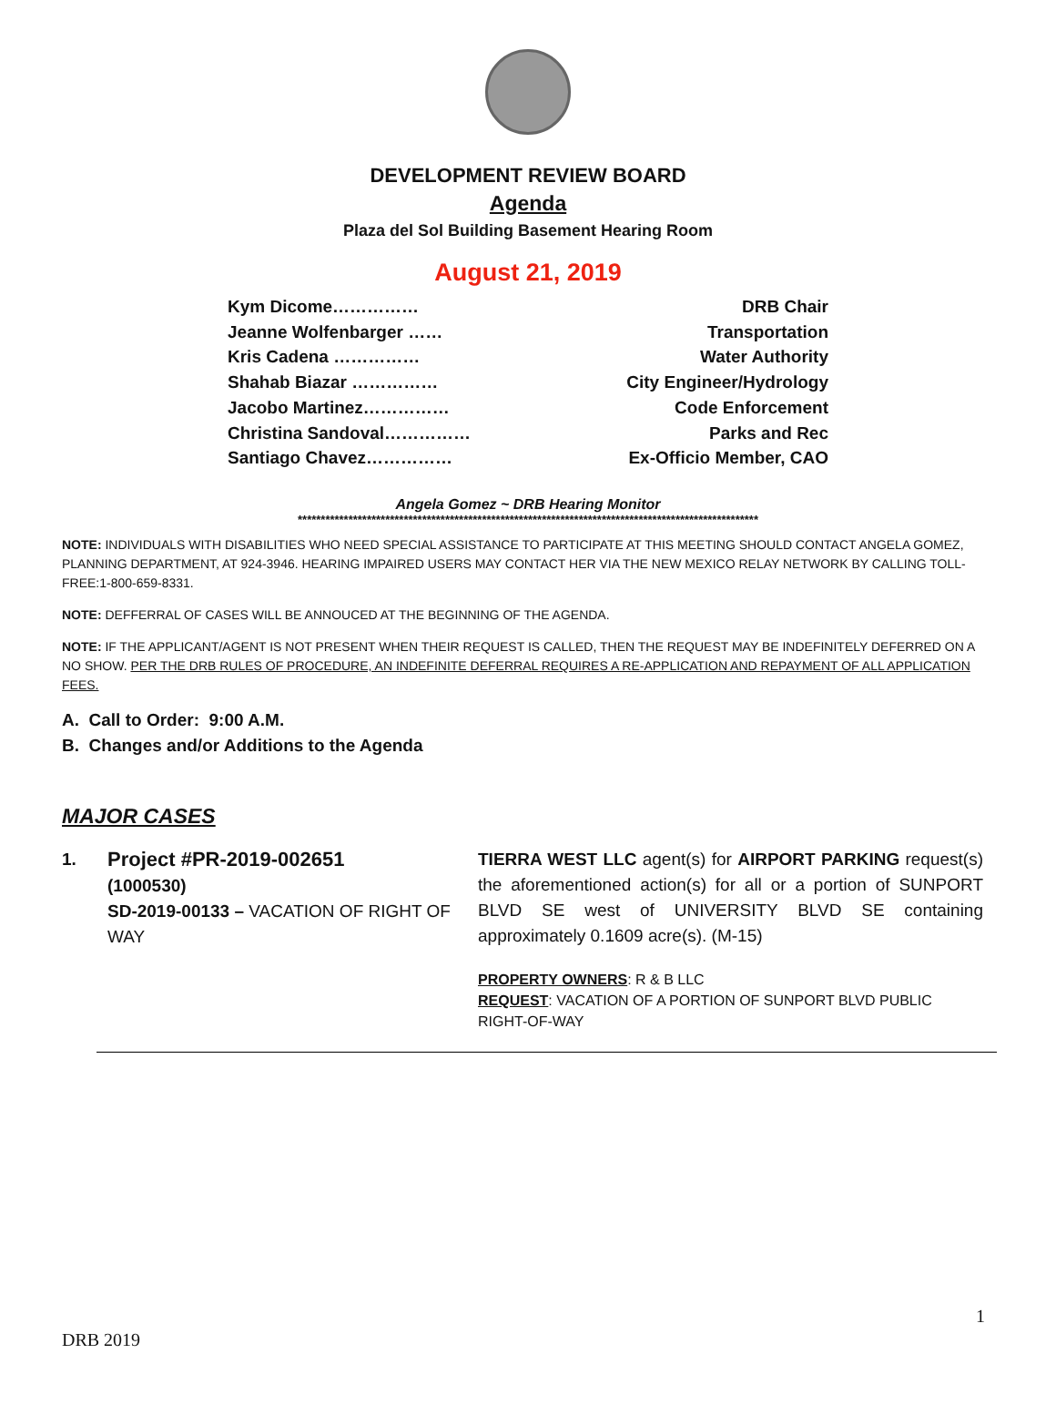DEVELOPMENT REVIEW BOARD
Agenda
Plaza del Sol Building Basement Hearing Room
August 21, 2019
Kym Dicome…………… DRB Chair
Jeanne Wolfenbarger …… Transportation
Kris Cadena …………… Water Authority
Shahab Biazar …………… City Engineer/Hydrology
Jacobo Martinez…………… Code Enforcement
Christina Sandoval…………… Parks and Rec
Santiago Chavez…………… Ex-Officio Member, CAO
Angela Gomez ~ DRB Hearing Monitor
****************************************************************************************************
NOTE: INDIVIDUALS WITH DISABILITIES WHO NEED SPECIAL ASSISTANCE TO PARTICIPATE AT THIS MEETING SHOULD CONTACT ANGELA GOMEZ, PLANNING DEPARTMENT, AT 924-3946. HEARING IMPAIRED USERS MAY CONTACT HER VIA THE NEW MEXICO RELAY NETWORK BY CALLING TOLL-FREE:1-800-659-8331.
NOTE: DEFFERRAL OF CASES WILL BE ANNOUCED AT THE BEGINNING OF THE AGENDA.
NOTE: IF THE APPLICANT/AGENT IS NOT PRESENT WHEN THEIR REQUEST IS CALLED, THEN THE REQUEST MAY BE INDEFINITELY DEFERRED ON A NO SHOW. PER THE DRB RULES OF PROCEDURE, AN INDEFINITE DEFERRAL REQUIRES A RE-APPLICATION AND REPAYMENT OF ALL APPLICATION FEES.
A. Call to Order: 9:00 A.M.
B. Changes and/or Additions to the Agenda
MAJOR CASES
1.
Project #PR-2019-002651
(1000530)
SD-2019-00133 – VACATION OF RIGHT OF WAY
TIERRA WEST LLC agent(s) for AIRPORT PARKING request(s) the aforementioned action(s) for all or a portion of SUNPORT BLVD SE west of UNIVERSITY BLVD SE containing approximately 0.1609 acre(s). (M-15)
PROPERTY OWNERS: R & B LLC
REQUEST: VACATION OF A PORTION OF SUNPORT BLVD PUBLIC RIGHT-OF-WAY
1
DRB 2019